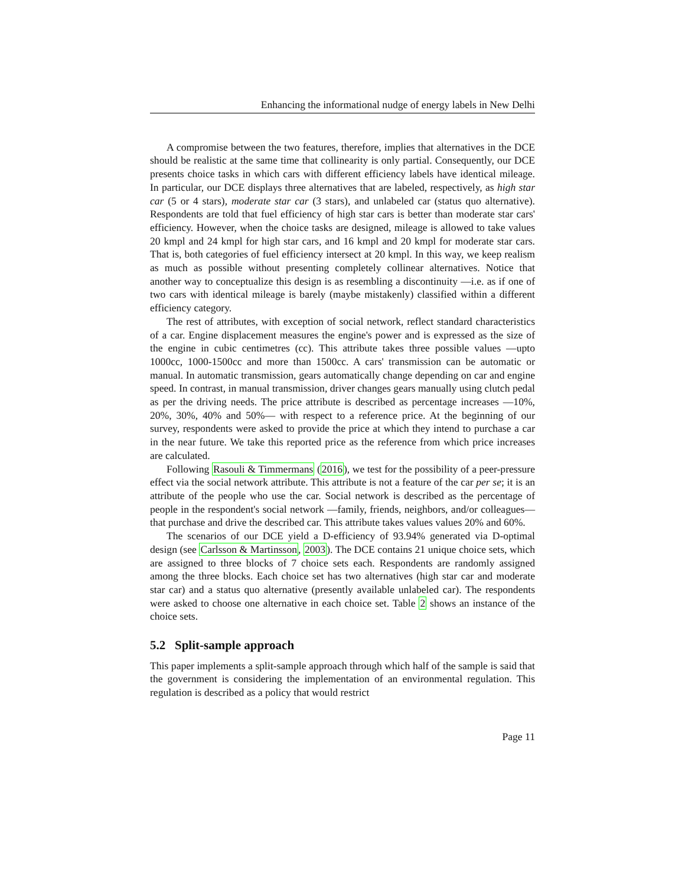Enhancing the informational nudge of energy labels in New Delhi
A compromise between the two features, therefore, implies that alternatives in the DCE should be realistic at the same time that collinearity is only partial. Consequently, our DCE presents choice tasks in which cars with different efficiency labels have identical mileage. In particular, our DCE displays three alternatives that are labeled, respectively, as high star car (5 or 4 stars), moderate star car (3 stars), and unlabeled car (status quo alternative). Respondents are told that fuel efficiency of high star cars is better than moderate star cars' efficiency. However, when the choice tasks are designed, mileage is allowed to take values 20 kmpl and 24 kmpl for high star cars, and 16 kmpl and 20 kmpl for moderate star cars. That is, both categories of fuel efficiency intersect at 20 kmpl. In this way, we keep realism as much as possible without presenting completely collinear alternatives. Notice that another way to conceptualize this design is as resembling a discontinuity —i.e. as if one of two cars with identical mileage is barely (maybe mistakenly) classified within a different efficiency category.
The rest of attributes, with exception of social network, reflect standard characteristics of a car. Engine displacement measures the engine's power and is expressed as the size of the engine in cubic centimetres (cc). This attribute takes three possible values —upto 1000cc, 1000-1500cc and more than 1500cc. A cars' transmission can be automatic or manual. In automatic transmission, gears automatically change depending on car and engine speed. In contrast, in manual transmission, driver changes gears manually using clutch pedal as per the driving needs. The price attribute is described as percentage increases —10%, 20%, 30%, 40% and 50%— with respect to a reference price. At the beginning of our survey, respondents were asked to provide the price at which they intend to purchase a car in the near future. We take this reported price as the reference from which price increases are calculated.
Following Rasouli & Timmermans (2016), we test for the possibility of a peer-pressure effect via the social network attribute. This attribute is not a feature of the car per se; it is an attribute of the people who use the car. Social network is described as the percentage of people in the respondent's social network —family, friends, neighbors, and/or colleagues— that purchase and drive the described car. This attribute takes values values 20% and 60%.
The scenarios of our DCE yield a D-efficiency of 93.94% generated via D-optimal design (see Carlsson & Martinsson, 2003). The DCE contains 21 unique choice sets, which are assigned to three blocks of 7 choice sets each. Respondents are randomly assigned among the three blocks. Each choice set has two alternatives (high star car and moderate star car) and a status quo alternative (presently available unlabeled car). The respondents were asked to choose one alternative in each choice set. Table 2 shows an instance of the choice sets.
5.2 Split-sample approach
This paper implements a split-sample approach through which half of the sample is said that the government is considering the implementation of an environmental regulation. This regulation is described as a policy that would restrict
Page 11